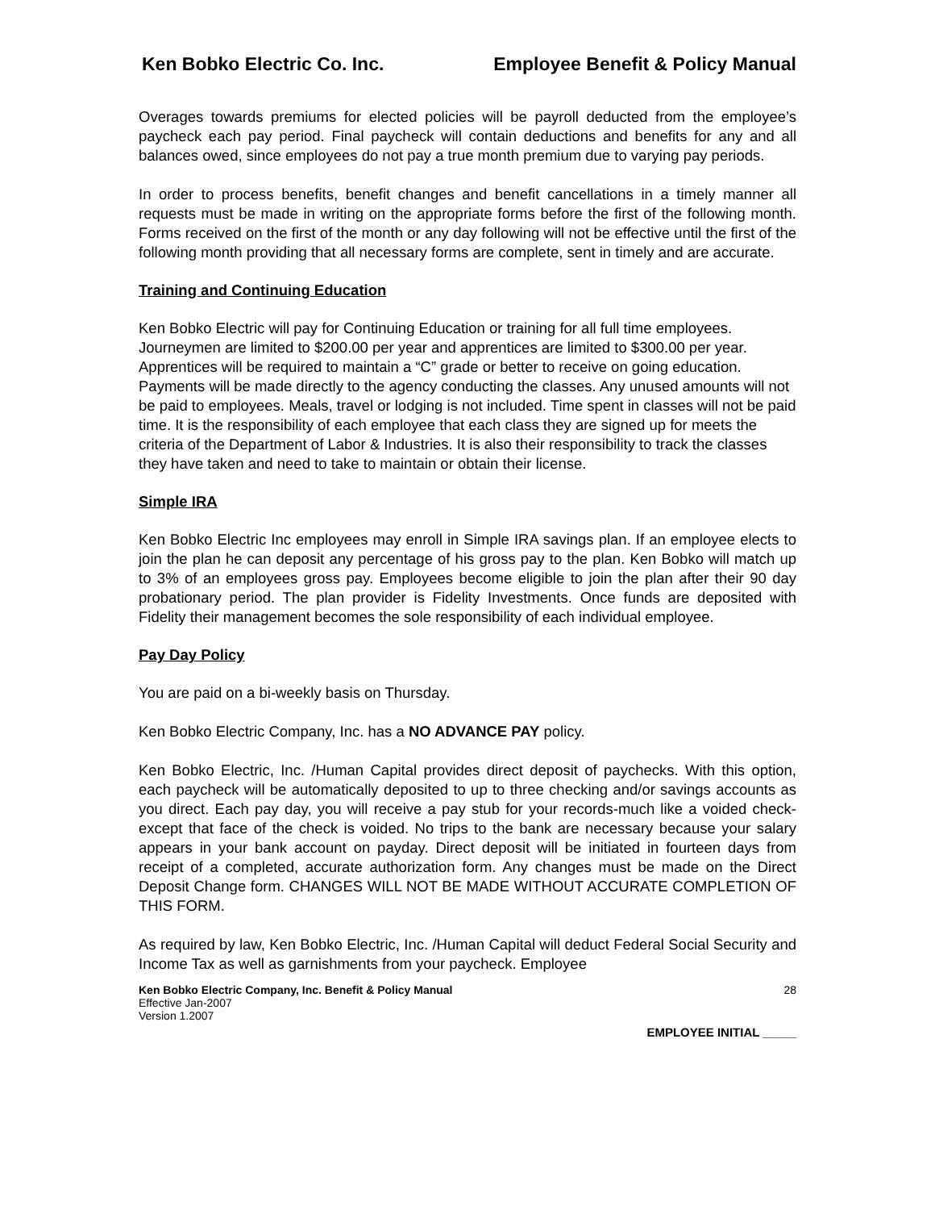Ken Bobko Electric Co. Inc. Employee Benefit & Policy Manual
Overages towards premiums for elected policies will be payroll deducted from the employee’s paycheck each pay period. Final paycheck will contain deductions and benefits for any and all balances owed, since employees do not pay a true month premium due to varying pay periods.
In order to process benefits, benefit changes and benefit cancellations in a timely manner all requests must be made in writing on the appropriate forms before the first of the following month. Forms received on the first of the month or any day following will not be effective until the first of the following month providing that all necessary forms are complete, sent in timely and are accurate.
Training and Continuing Education
Ken Bobko Electric will pay for Continuing Education or training for all full time employees. Journeymen are limited to $200.00 per year and apprentices are limited to $300.00 per year. Apprentices will be required to maintain a “C” grade or better to receive on going education. Payments will be made directly to the agency conducting the classes. Any unused amounts will not be paid to employees. Meals, travel or lodging is not included. Time spent in classes will not be paid time. It is the responsibility of each employee that each class they are signed up for meets the criteria of the Department of Labor & Industries. It is also their responsibility to track the classes they have taken and need to take to maintain or obtain their license.
Simple IRA
Ken Bobko Electric Inc employees may enroll in Simple IRA savings plan. If an employee elects to join the plan he can deposit any percentage of his gross pay to the plan. Ken Bobko will match up to 3% of an employees gross pay. Employees become eligible to join the plan after their 90 day probationary period. The plan provider is Fidelity Investments. Once funds are deposited with Fidelity their management becomes the sole responsibility of each individual employee.
Pay Day Policy
You are paid on a bi-weekly basis on Thursday.
Ken Bobko Electric Company, Inc. has a NO ADVANCE PAY policy.
Ken Bobko Electric, Inc. /Human Capital provides direct deposit of paychecks. With this option, each paycheck will be automatically deposited to up to three checking and/or savings accounts as you direct. Each pay day, you will receive a pay stub for your records-much like a voided check- except that face of the check is voided. No trips to the bank are necessary because your salary appears in your bank account on payday. Direct deposit will be initiated in fourteen days from receipt of a completed, accurate authorization form. Any changes must be made on the Direct Deposit Change form. CHANGES WILL NOT BE MADE WITHOUT ACCURATE COMPLETION OF THIS FORM.
As required by law, Ken Bobko Electric, Inc. /Human Capital will deduct Federal Social Security and Income Tax as well as garnishments from your paycheck. Employee
Ken Bobko Electric Company, Inc. Benefit & Policy Manual
Effective Jan-2007
Version 1.2007
28
EMPLOYEE INITIAL _____